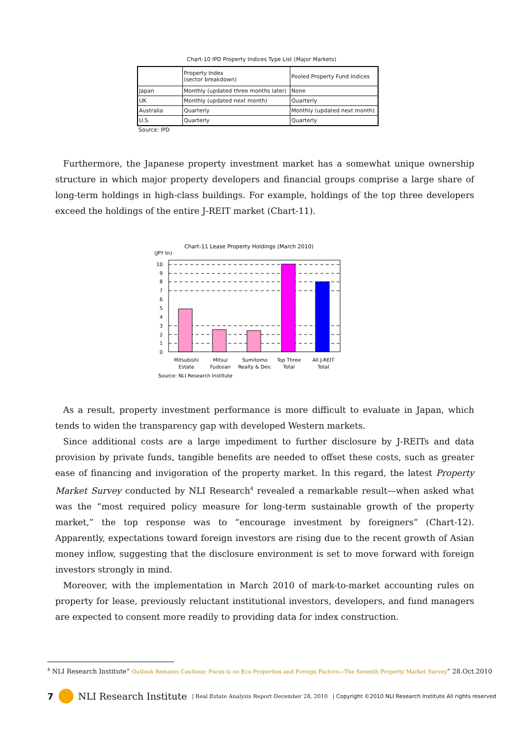Chart-10 IPD Property Indices Type List (Major Markets)
| | Property Index (sector breakdown) | Pooled Property Fund Indices |
| Japan | Monthly (updated three months later) | None |
| UK | Monthly (updated next month) | Quarterly |
| Australia | Quarterly | Monthly (updated next month) |
| U.S. | Quarterly | Quarterly |
Source: IPD
Furthermore, the Japanese property investment market has a somewhat unique ownership structure in which major property developers and financial groups comprise a large share of long-term holdings in high-class buildings. For example, holdings of the top three developers exceed the holdings of the entire J-REIT market (Chart-11).
Chart-11 Lease Property Holdings (March 2010)
(JPY tn)
10
9
8
7
6
5
4
3
2
1
0
Mitsubishi
Estate
Mitsui
Fudosan
Sumitomo
Realty & Dev.
Top Three
Total
All J-REIT
Total
Source: NLI Research Institute
As a result, property investment performance is more difficult to evaluate in Japan, which tends to widen the transparency gap with developed Western markets.
Since additional costs are a large impediment to further disclosure by J-REITs and data provision by private funds, tangible benefits are needed to offset these costs, such as greater ease of financing and invigoration of the property market. In this regard, the latest Property Market Survey conducted by NLI Research<sup>4</sup> revealed a remarkable result—when asked what was the “most required policy measure for long-term sustainable growth of the property market,” the top response was to “encourage investment by foreigners” (Chart-12). Apparently, expectations toward foreign investors are rising due to the recent growth of Asian money inflow, suggesting that the disclosure environment is set to move forward with foreign investors strongly in mind.
Moreover, with the implementation in March 2010 of mark-to-market accounting rules on property for lease, previously reluctant institutional investors, developers, and fund managers are expected to consent more readily to providing data for index construction.
<sup>4</sup> NLI Research Institute” Outlook Remains Cautious; Focus is on Eco Properties and Foreign Factors—The Seventh Property Market Survey” 28.Oct.2010
7 NLI Research Institute | Real Estate Analysis Report December 28, 2010 | Copyright ©2010 NLI Research Institute All rights reserved